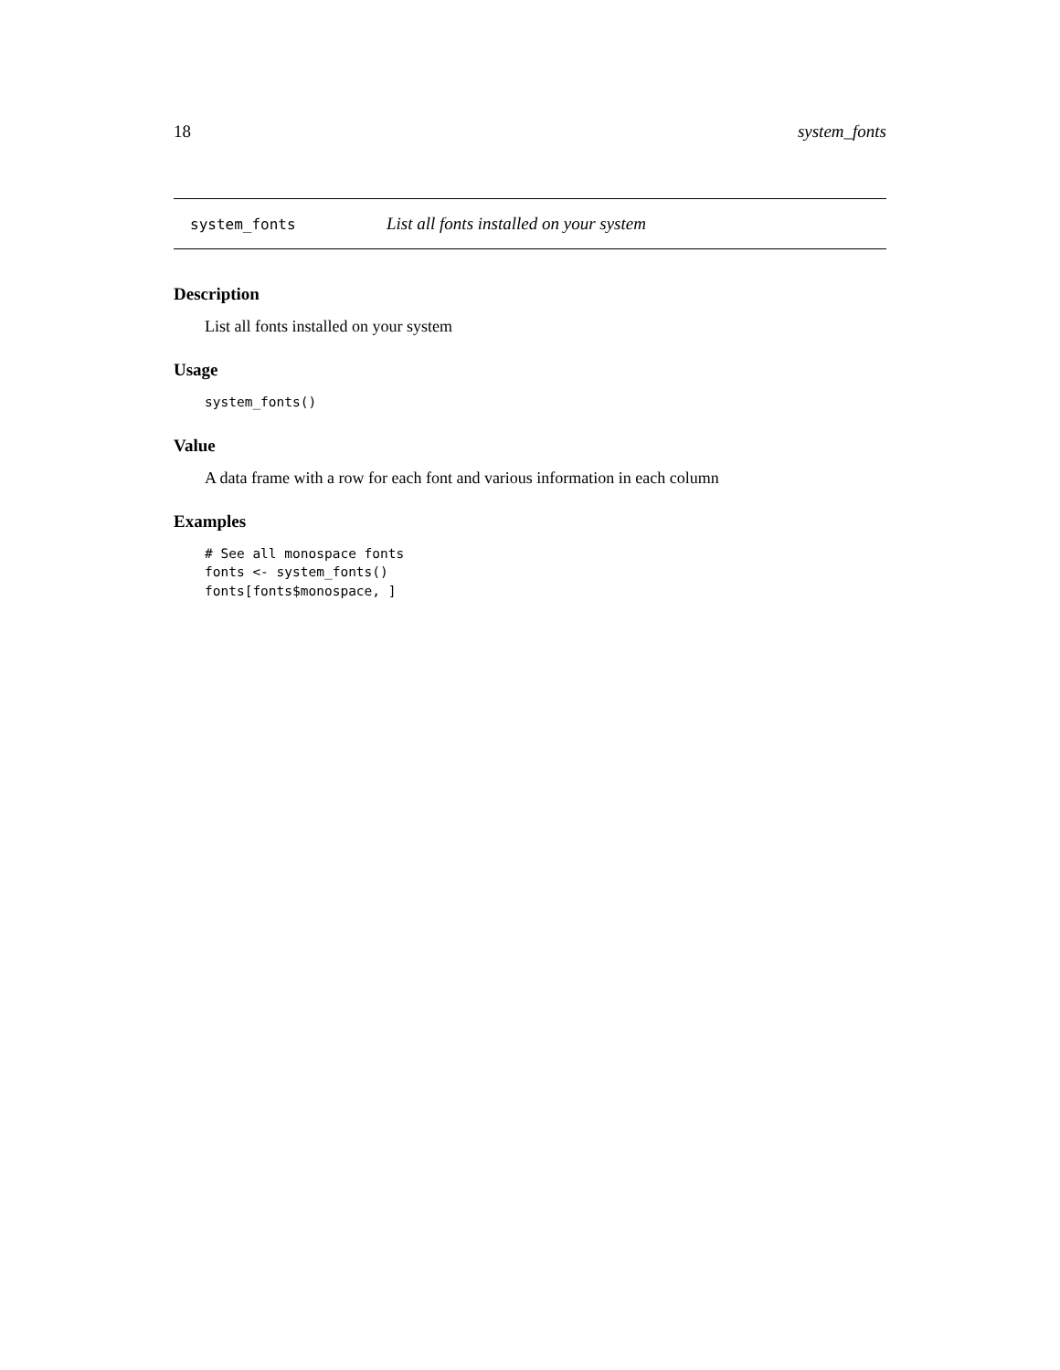18 system_fonts
system_fonts List all fonts installed on your system
Description
List all fonts installed on your system
Usage
system_fonts()
Value
A data frame with a row for each font and various information in each column
Examples
# See all monospace fonts
fonts <- system_fonts()
fonts[fonts$monospace, ]